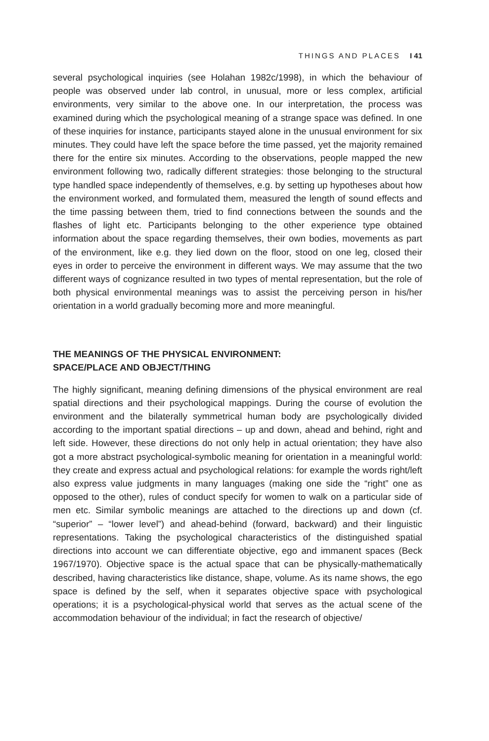THINGS AND PLACES I 41
several psychological inquiries (see Holahan 1982c/1998), in which the behaviour of people was observed under lab control, in unusual, more or less complex, artificial environments, very similar to the above one. In our interpretation, the process was examined during which the psychological meaning of a strange space was defined. In one of these inquiries for instance, participants stayed alone in the unusual environment for six minutes. They could have left the space before the time passed, yet the majority remained there for the entire six minutes. According to the observations, people mapped the new environment following two, radically different strategies: those belonging to the structural type handled space independently of themselves, e.g. by setting up hypotheses about how the environment worked, and formulated them, measured the length of sound effects and the time passing between them, tried to find connections between the sounds and the flashes of light etc. Participants belonging to the other experience type obtained information about the space regarding themselves, their own bodies, movements as part of the environment, like e.g. they lied down on the floor, stood on one leg, closed their eyes in order to perceive the environment in different ways. We may assume that the two different ways of cognizance resulted in two types of mental representation, but the role of both physical environmental meanings was to assist the perceiving person in his/her orientation in a world gradually becoming more and more meaningful.
THE MEANINGS OF THE PHYSICAL ENVIRONMENT:
SPACE/PLACE AND OBJECT/THING
The highly significant, meaning defining dimensions of the physical environment are real spatial directions and their psychological mappings. During the course of evolution the environment and the bilaterally symmetrical human body are psychologically divided according to the important spatial directions – up and down, ahead and behind, right and left side. However, these directions do not only help in actual orientation; they have also got a more abstract psychological-symbolic meaning for orientation in a meaningful world: they create and express actual and psychological relations: for example the words right/left also express value judgments in many languages (making one side the “right” one as opposed to the other), rules of conduct specify for women to walk on a particular side of men etc. Similar symbolic meanings are attached to the directions up and down (cf. “superior” – “lower level”) and ahead-behind (forward, backward) and their linguistic representations. Taking the psychological characteristics of the distinguished spatial directions into account we can differentiate objective, ego and immanent spaces (Beck 1967/1970). Objective space is the actual space that can be physically-mathematically described, having characteristics like distance, shape, volume. As its name shows, the ego space is defined by the self, when it separates objective space with psychological operations; it is a psychological-physical world that serves as the actual scene of the accommodation behaviour of the individual; in fact the research of objective/